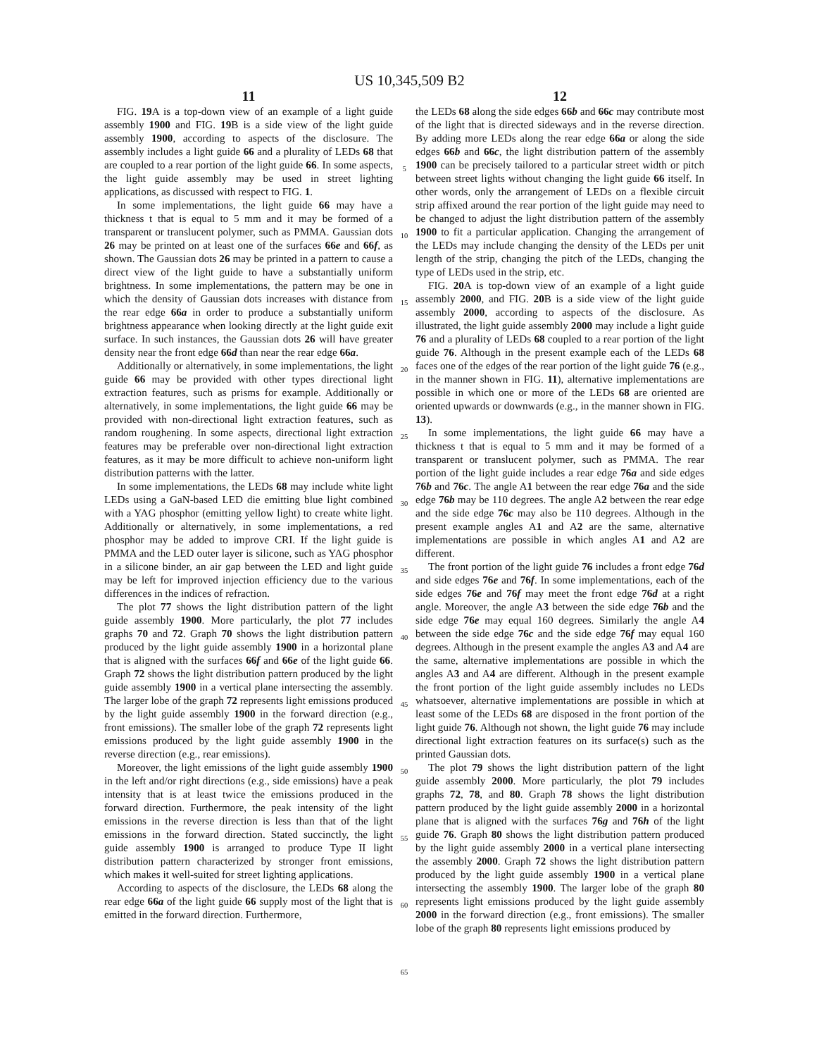US 10,345,509 B2
11
FIG. 19 A is a top-down view of an example of a light guide assembly 1900 and FIG. 19 B is a side view of the light guide assembly 1900, according to aspects of the disclosure. The assembly includes a light guide 66 and a plurality of LEDs 68 that are coupled to a rear portion of the light guide 66. In some aspects, the light guide assembly may be used in street lighting applications, as discussed with respect to FIG. 1.
In some implementations, the light guide 66 may have a thickness t that is equal to 5 mm and it may be formed of a transparent or translucent polymer, such as PMMA. Gaussian dots 26 may be printed on at least one of the surfaces 66e and 66f, as shown. The Gaussian dots 26 may be printed in a pattern to cause a direct view of the light guide to have a substantially uniform brightness. In some implementations, the pattern may be one in which the density of Gaussian dots increases with distance from the rear edge 66a in order to produce a substantially uniform brightness appearance when looking directly at the light guide exit surface. In such instances, the Gaussian dots 26 will have greater density near the front edge 66d than near the rear edge 66a.
Additionally or alternatively, in some implementations, the light guide 66 may be provided with other types directional light extraction features, such as prisms for example. Additionally or alternatively, in some implementations, the light guide 66 may be provided with non-directional light extraction features, such as random roughening. In some aspects, directional light extraction features may be preferable over non-directional light extraction features, as it may be more difficult to achieve non-uniform light distribution patterns with the latter.
In some implementations, the LEDs 68 may include white light LEDs using a GaN-based LED die emitting blue light combined with a YAG phosphor (emitting yellow light) to create white light. Additionally or alternatively, in some implementations, a red phosphor may be added to improve CRI. If the light guide is PMMA and the LED outer layer is silicone, such as YAG phosphor in a silicone binder, an air gap between the LED and light guide may be left for improved injection efficiency due to the various differences in the indices of refraction.
The plot 77 shows the light distribution pattern of the light guide assembly 1900. More particularly, the plot 77 includes graphs 70 and 72. Graph 70 shows the light distribution pattern produced by the light guide assembly 1900 in a horizontal plane that is aligned with the surfaces 66f and 66e of the light guide 66. Graph 72 shows the light distribution pattern produced by the light guide assembly 1900 in a vertical plane intersecting the assembly. The larger lobe of the graph 72 represents light emissions produced by the light guide assembly 1900 in the forward direction (e.g., front emissions). The smaller lobe of the graph 72 represents light emissions produced by the light guide assembly 1900 in the reverse direction (e.g., rear emissions).
Moreover, the light emissions of the light guide assembly 1900 in the left and/or right directions (e.g., side emissions) have a peak intensity that is at least twice the emissions produced in the forward direction. Furthermore, the peak intensity of the light emissions in the reverse direction is less than that of the light emissions in the forward direction. Stated succinctly, the light guide assembly 1900 is arranged to produce Type II light distribution pattern characterized by stronger front emissions, which makes it well-suited for street lighting applications.
According to aspects of the disclosure, the LEDs 68 along the rear edge 66a of the light guide 66 supply most of the light that is emitted in the forward direction. Furthermore,
5
10
15
20
25
30
35
40
45
50
55
60
65
12
the LEDs 68 along the side edges 66b and 66c may contribute most of the light that is directed sideways and in the reverse direction. By adding more LEDs along the rear edge 66a or along the side edges 66b and 66c, the light distribution pattern of the assembly 1900 can be precisely tailored to a particular street width or pitch between street lights without changing the light guide 66 itself. In other words, only the arrangement of LEDs on a flexible circuit strip affixed around the rear portion of the light guide may need to be changed to adjust the light distribution pattern of the assembly 1900 to fit a particular application. Changing the arrangement of the LEDs may include changing the density of the LEDs per unit length of the strip, changing the pitch of the LEDs, changing the type of LEDs used in the strip, etc.
FIG. 20 A is top-down view of an example of a light guide assembly 2000, and FIG. 20 B is a side view of the light guide assembly 2000, according to aspects of the disclosure. As illustrated, the light guide assembly 2000 may include a light guide 76 and a plurality of LEDs 68 coupled to a rear portion of the light guide 76. Although in the present example each of the LEDs 68 faces one of the edges of the rear portion of the light guide 76 (e.g., in the manner shown in FIG. 11), alternative implementations are possible in which one or more of the LEDs 68 are oriented are oriented upwards or downwards (e.g., in the manner shown in FIG. 13).
In some implementations, the light guide 66 may have a thickness t that is equal to 5 mm and it may be formed of a transparent or translucent polymer, such as PMMA. The rear portion of the light guide includes a rear edge 76a and side edges 76b and 76c. The angle A1 between the rear edge 76a and the side edge 76b may be 110 degrees. The angle A2 between the rear edge and the side edge 76c may also be 110 degrees. Although in the present example angles A1 and A2 are the same, alternative implementations are possible in which angles A1 and A2 are different.
The front portion of the light guide 76 includes a front edge 76d and side edges 76e and 76f. In some implementations, each of the side edges 76e and 76f may meet the front edge 76d at a right angle. Moreover, the angle A3 between the side edge 76b and the side edge 76e may equal 160 degrees. Similarly the angle A4 between the side edge 76c and the side edge 76f may equal 160 degrees. Although in the present example the angles A3 and A4 are the same, alternative implementations are possible in which the angles A3 and A4 are different. Although in the present example the front portion of the light guide assembly includes no LEDs whatsoever, alternative implementations are possible in which at least some of the LEDs 68 are disposed in the front portion of the light guide 76. Although not shown, the light guide 76 may include directional light extraction features on its surface(s) such as the printed Gaussian dots.
The plot 79 shows the light distribution pattern of the light guide assembly 2000. More particularly, the plot 79 includes graphs 72, 78, and 80. Graph 78 shows the light distribution pattern produced by the light guide assembly 2000 in a horizontal plane that is aligned with the surfaces 76g and 76h of the light guide 76. Graph 80 shows the light distribution pattern produced by the light guide assembly 2000 in a vertical plane intersecting the assembly 2000. Graph 72 shows the light distribution pattern produced by the light guide assembly 1900 in a vertical plane intersecting the assembly 1900. The larger lobe of the graph 80 represents light emissions produced by the light guide assembly 2000 in the forward direction (e.g., front emissions). The smaller lobe of the graph 80 represents light emissions produced by